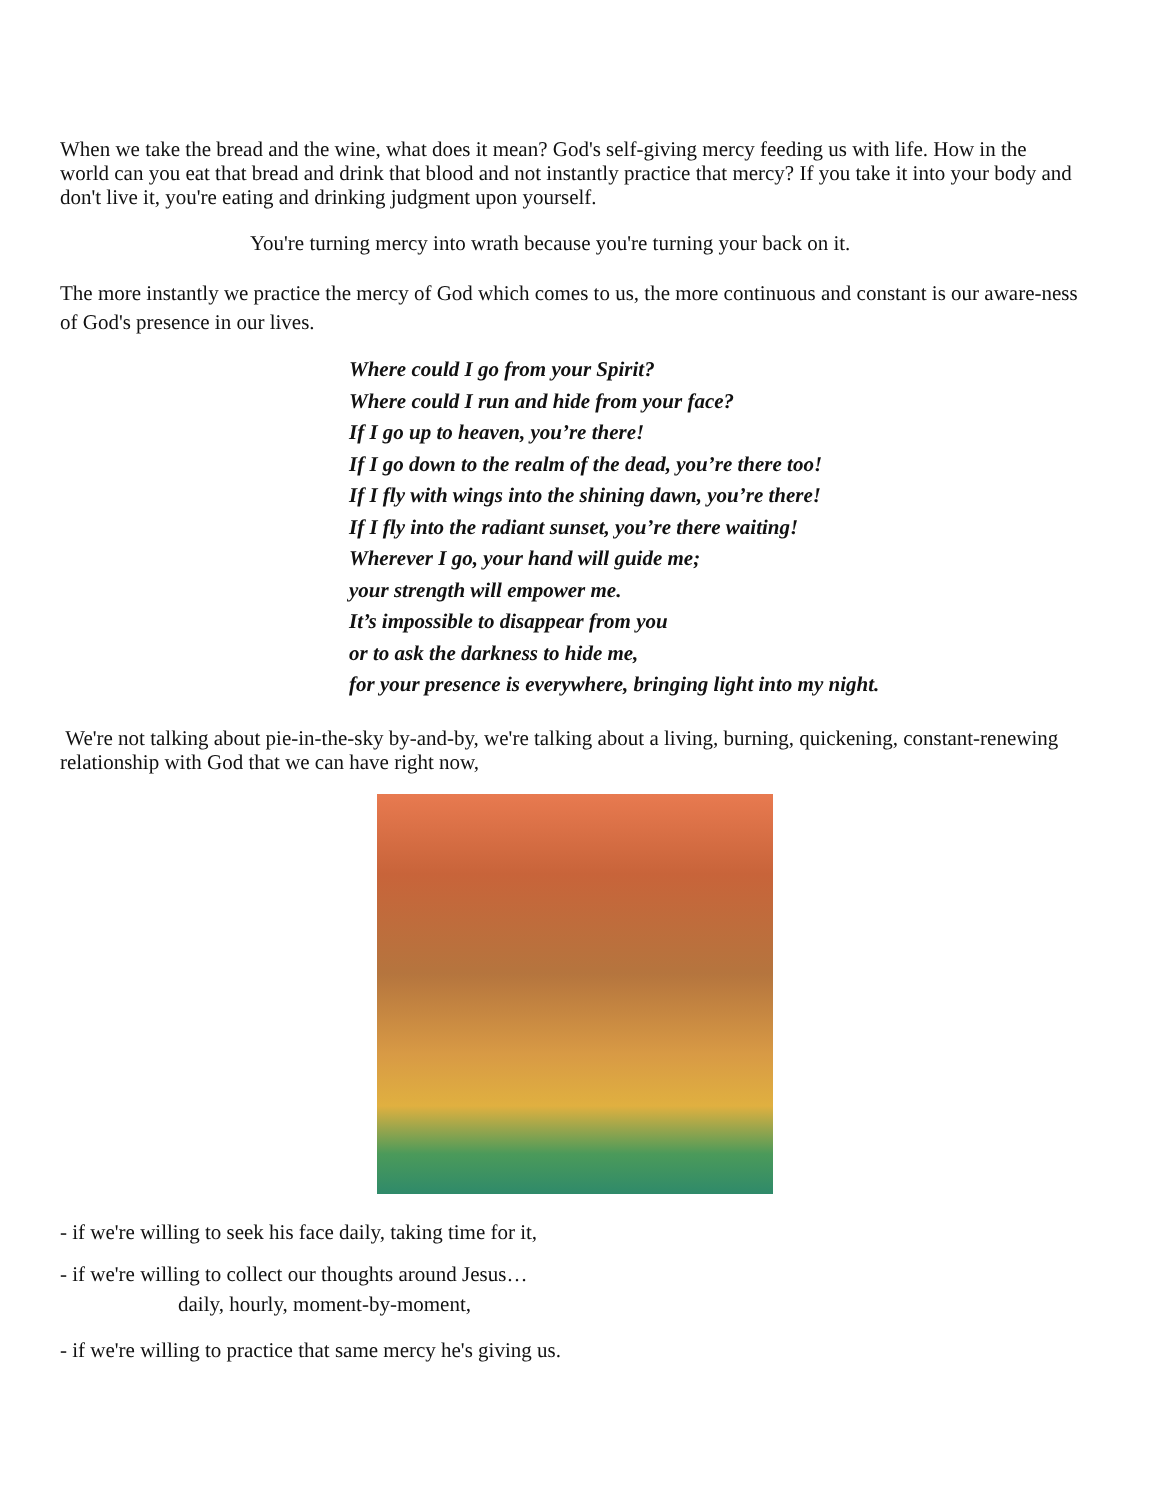When we take the bread and the wine, what does it mean? God's self-giving mercy feeding us with life. How in the world can you eat that bread and drink that blood and not instantly practice that mercy? If you take it into your body and don't live it, you're eating and drinking judgment upon yourself.
You're turning mercy into wrath because you're turning your back on it.
The more instantly we practice the mercy of God which comes to us, the more continuous and constant is our aware-ness of God's presence in our lives.
Where could I go from your Spirit?
Where could I run and hide from your face?
If I go up to heaven, you’re there!
If I go down to the realm of the dead, you’re there too!
If I fly with wings into the shining dawn, you’re there!
If I fly into the radiant sunset, you’re there waiting!
Wherever I go, your hand will guide me;
your strength will empower me.
It’s impossible to disappear from you
or to ask the darkness to hide me,
for your presence is everywhere, bringing light into my night.
We're not talking about pie-in-the-sky by-and-by, we're talking about a living, burning, quickening, constant-renewing relationship with God that we can have right now,
- if we're willing to seek his face daily, taking time for it,
- if we're willing to collect our thoughts around Jesus…
daily, hourly, moment-by-moment,
- if we're willing to practice that same mercy he's giving us.